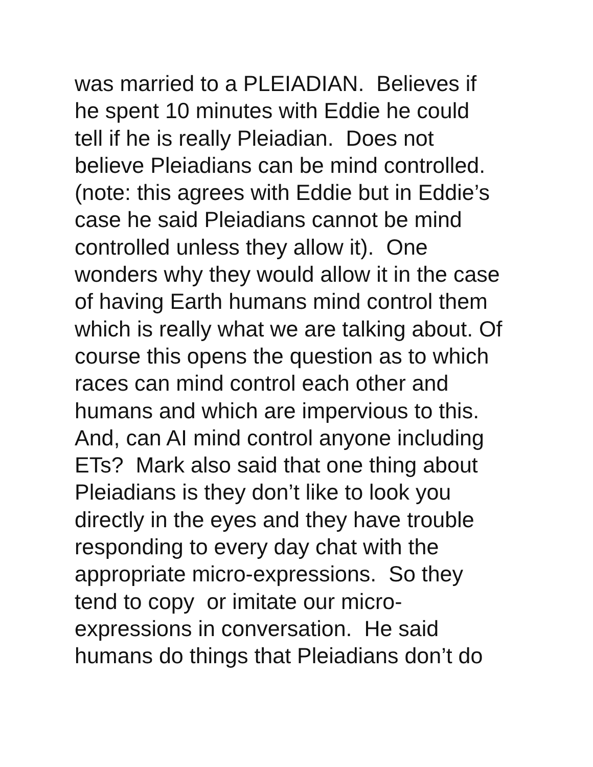was married to a PLEIADIAN. Believes if
he spent 10 minutes with Eddie he could
tell if he is really Pleiadian. Does not
believe Pleiadians can be mind controlled.
(note: this agrees with Eddie but in Eddie’s
case he said Pleiadians cannot be mind
controlled unless they allow it). One
wonders why they would allow it in the case
of having Earth humans mind control them
which is really what we are talking about. Of
course this opens the question as to which
races can mind control each other and
humans and which are impervious to this.
And, can AI mind control anyone including
ETs? Mark also said that one thing about
Pleiadians is they don’t like to look you
directly in the eyes and they have trouble
responding to every day chat with the
appropriate micro-expressions. So they
tend to copy or imitate our micro-
expressions in conversation. He said
humans do things that Pleiadians don’t do